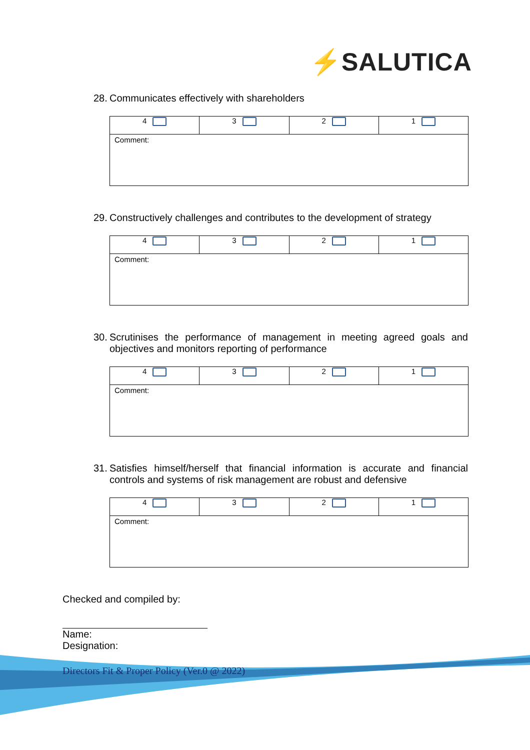⚡SALUTICA
28. Communicates effectively with shareholders
| 4 | 3 | 2 | 1 |
| Comment: | | | |
29. Constructively challenges and contributes to the development of strategy
| 4 | 3 | 2 | 1 |
| Comment: | | | |
30. Scrutinises the performance of management in meeting agreed goals and objectives and monitors reporting of performance
| 4 | 3 | 2 | 1 |
| Comment: | | | |
31. Satisfies himself/herself that financial information is accurate and financial controls and systems of risk management are robust and defensive
| 4 | 3 | 2 | 1 |
| Comment: | | | |
Checked and compiled by:
Name:
Designation:
Directors Fit & Proper Policy (Ver.0 @ 2022)